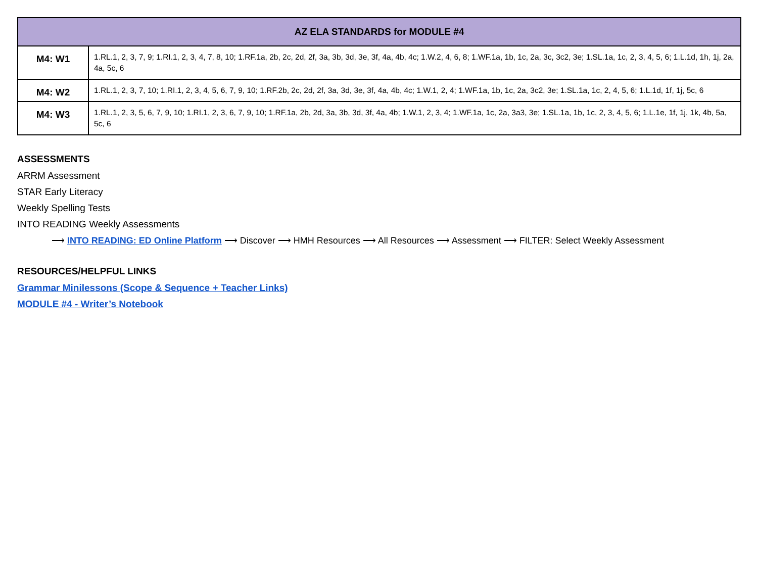| AZ ELA STANDARDS for MODULE #4 | |
| --- | --- |
| M4: W1 | 1.RL.1, 2, 3, 7, 9; 1.RI.1, 2, 3, 4, 7, 8, 10; 1.RF.1a, 2b, 2c, 2d, 2f, 3a, 3b, 3d, 3e, 3f, 4a, 4b, 4c; 1.W.2, 4, 6, 8; 1.WF.1a, 1b, 1c, 2a, 3c, 3c2, 3e; 1.SL.1a, 1c, 2, 3, 4, 5, 6; 1.L.1d, 1h, 1j, 2a, 4a, 5c, 6 |
| M4: W2 | 1.RL.1, 2, 3, 7, 10; 1.RI.1, 2, 3, 4, 5, 6, 7, 9, 10; 1.RF.2b, 2c, 2d, 2f, 3a, 3d, 3e, 3f, 4a, 4b, 4c; 1.W.1, 2, 4; 1.WF.1a, 1b, 1c, 2a, 3c2, 3e; 1.SL.1a, 1c, 2, 4, 5, 6; 1.L.1d, 1f, 1j, 5c, 6 |
| M4: W3 | 1.RL.1, 2, 3, 5, 6, 7, 9, 10; 1.RI.1, 2, 3, 6, 7, 9, 10; 1.RF.1a, 2b, 2d, 3a, 3b, 3d, 3f, 4a, 4b; 1.W.1, 2, 3, 4; 1.WF.1a, 1c, 2a, 3a3, 3e; 1.SL.1a, 1b, 1c, 2, 3, 4, 5, 6; 1.L.1e, 1f, 1j, 1k, 4b, 5a, 5c, 6 |
ASSESSMENTS
ARRM Assessment
STAR Early Literacy
Weekly Spelling Tests
INTO READING Weekly Assessments
⟶ INTO READING: ED Online Platform ⟶ Discover ⟶ HMH Resources ⟶ All Resources ⟶ Assessment ⟶ FILTER: Select Weekly Assessment
RESOURCES/HELPFUL LINKS
Grammar Minilessons (Scope & Sequence + Teacher Links)
MODULE #4 - Writer’s Notebook